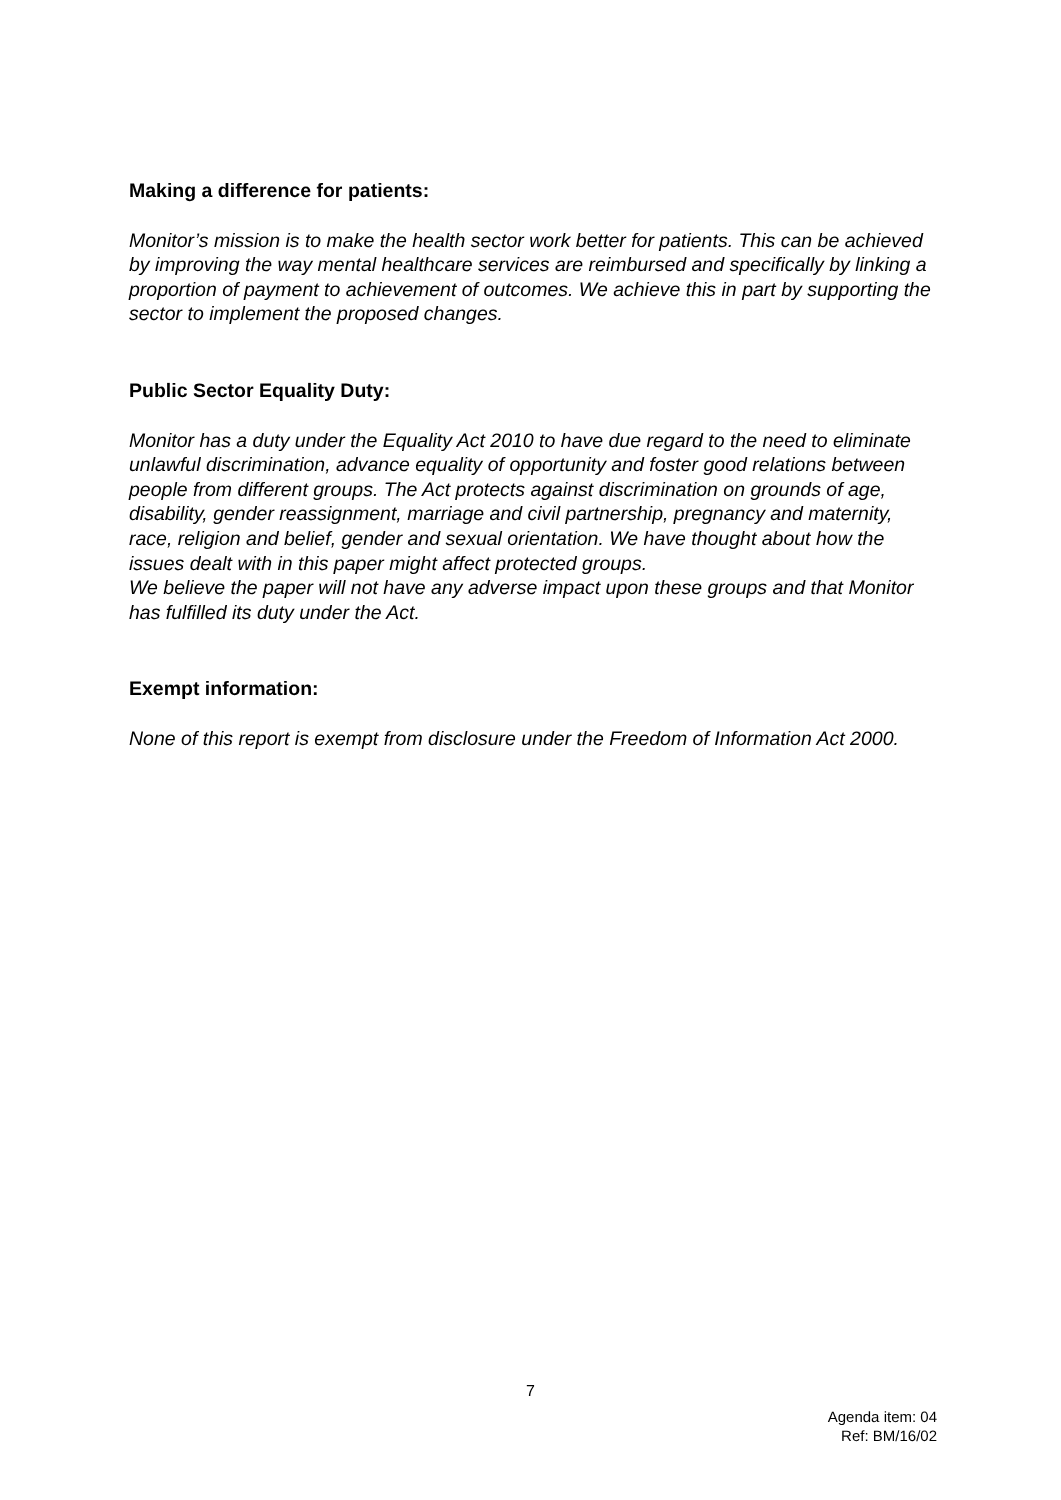Making a difference for patients:
Monitor’s mission is to make the health sector work better for patients. This can be achieved by improving the way mental healthcare services are reimbursed and specifically by linking a proportion of payment to achievement of outcomes. We achieve this in part by supporting the sector to implement the proposed changes.
Public Sector Equality Duty:
Monitor has a duty under the Equality Act 2010 to have due regard to the need to eliminate unlawful discrimination, advance equality of opportunity and foster good relations between people from different groups. The Act protects against discrimination on grounds of age, disability, gender reassignment, marriage and civil partnership, pregnancy and maternity, race, religion and belief, gender and sexual orientation. We have thought about how the issues dealt with in this paper might affect protected groups.
We believe the paper will not have any adverse impact upon these groups and that Monitor has fulfilled its duty under the Act.
Exempt information:
None of this report is exempt from disclosure under the Freedom of Information Act 2000.
7
Agenda item: 04
Ref: BM/16/02